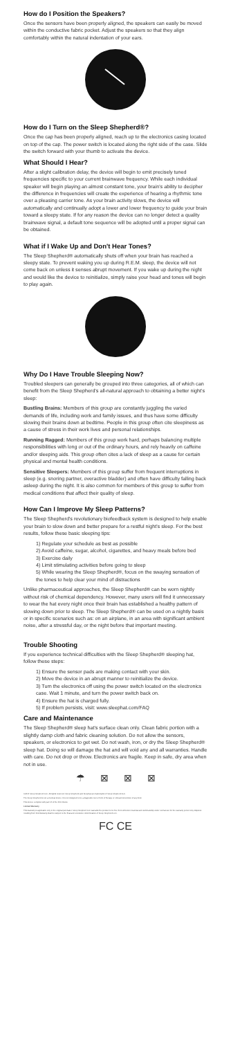How do I Position the Speakers?
Once the sensors have been properly aligned, the speakers can easily be moved within the conductive fabric pocket. Adjust the speakers so that they align comfortably within the natural indentation of your ears.
How do I Turn on the Sleep Shepherd®?
Once the cap has been properly aligned, reach up to the electronics casing located on top of the cap. The power switch is located along the right side of the case. Slide the switch forward with your thumb to activate the device.
What Should I Hear?
After a slight calibration delay, the device will begin to emit precisely tuned frequencies specific to your current brainwave frequency. While each individual speaker will begin playing an almost constant tone, your brain's ability to decipher the difference in frequencies will create the experience of hearing a rhythmic tone over a pleasing carrier tone. As your brain activity slows, the device will automatically and continually adopt a lower and lower frequency to guide your brain toward a sleepy state. If for any reason the device can no longer detect a quality brainwave signal, a default tone sequence will be adopted until a proper signal can be obtained.
What if I Wake Up and Don't Hear Tones?
The Sleep Shepherd® automatically shuts off when your brain has reached a sleepy state. To prevent waking you up during R.E.M. sleep, the device will not come back on unless it senses abrupt movement. If you wake up during the night and would like the device to reinitialize, simply raise your head and tones will begin to play again.
Why Do I Have Trouble Sleeping Now?
Troubled sleepers can generally be grouped into three categories, all of which can benefit from the Sleep Shepherd's all-natural approach to obtaining a better night's sleep:
Bustling Brains: Members of this group are constantly juggling the varied demands of life, including work and family issues, and thus have some difficulty slowing their brains down at bedtime. People in this group often cite sleepiness as a cause of stress in their work lives and personal relationships.
Running Ragged: Members of this group work hard, perhaps balancing multiple responsibilities with long or out of the ordinary hours, and rely heavily on caffeine and/or sleeping aids. This group often cites a lack of sleep as a cause for certain physical and mental health conditions.
Sensitive Sleepers: Members of this group suffer from frequent interruptions in sleep (e.g. snoring partner, overactive bladder) and often have difficulty falling back asleep during the night. It is also common for members of this group to suffer from medical conditions that affect their quality of sleep.
How Can I Improve My Sleep Patterns?
The Sleep Shepherd's revolutionary biofeedback system is designed to help enable your brain to slow down and better prepare for a restful night's sleep. For the best results, follow these basic sleeping tips:
1) Regulate your schedule as best as possible
2) Avoid caffeine, sugar, alcohol, cigarettes, and heavy meals before bed
3) Exercise daily
4) Limit stimulating activities before going to sleep
5) While wearing the Sleep Shepherd®, focus on the swaying sensation of the tones to help clear your mind of distractions
Unlike pharmaceutical approaches, the Sleep Shepherd® can be worn nightly without risk of chemical dependency. However, many users will find it unnecessary to wear the hat every night once their brain has established a healthy pattern of slowing down prior to sleep. The Sleep Shepherd® can be used on a nightly basis or in specific scenarios such as: on an airplane, in an area with significant ambient noise, after a stressful day, or the night before that important meeting.
Trouble Shooting
If you experience technical difficulties with the Sleep Shepherd® sleeping hat, follow these steps:
1) Ensure the sensor pads are making contact with your skin.
2) Move the device in an abrupt manner to reinitialize the device.
3) Turn the electronics off using the power switch located on the electronics case. Wait 1 minute, and turn the power switch back on.
4) Ensure the hat is charged fully.
5) If problem persists, visit: www.sleephat.com/FAQ
Care and Maintenance
The Sleep Shepherd® sleep hat's surface clean only. Clean fabric portion with a slightly damp cloth and fabric cleaning solution. Do not allow the sensors, speakers, or electronics to get wet. Do not wash, iron, or dry the Sleep Shepherd® sleep hat. Doing so will damage the hat and will void any and all warranties. Handle with care. Do not drop or throw. Electronics are fragile. Keep in safe, dry area when not in use.
☂ ⊠ ⊠ ⊠
©2014 Sleep Shepherd LLC. All rights reserved. Sleep Shepherd and Sleephat are trademarks of Sleep Shepherd LLC.
The Sleep Shepherd is not a medical device. It is not designed to be a diagnostic tool or form of therapy or clinical intervention of any kind.
This device complies with part 15 of the FCC Rules.
Limited Warranty
This warranty is applicable only to the original purchaser. Sleep Shepherd LLC warrants the product to be free from defects in material and workmanship under normal use for the warranty period. Any disputes resulting from this Warranty shall be subject to the final and conclusive determination of Sleep Shepherd LLC.
FC CE